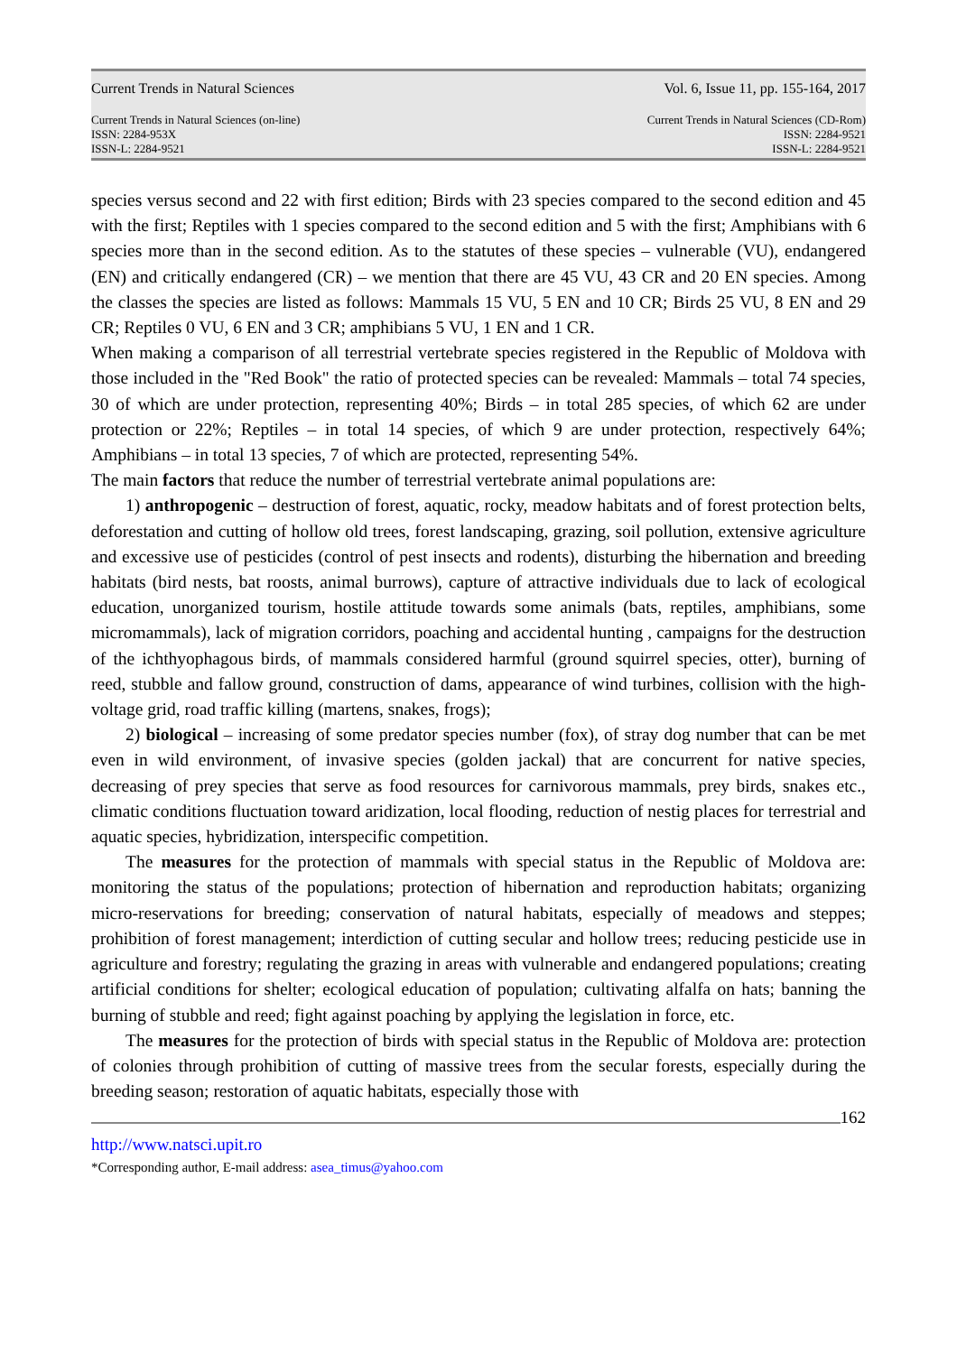Current Trends in Natural Sciences Vol. 6, Issue 11, pp. 155-164, 2017
Current Trends in Natural Sciences (on-line)
ISSN: 2284-953X
ISSN-L: 2284-9521
Current Trends in Natural Sciences (CD-Rom)
ISSN: 2284-9521
ISSN-L: 2284-9521
species versus second and 22 with first edition; Birds with 23 species compared to the second edition and 45 with the first; Reptiles with 1 species compared to the second edition and 5 with the first; Amphibians with 6 species more than in the second edition. As to the statutes of these species – vulnerable (VU), endangered (EN) and critically endangered (CR) – we mention that there are 45 VU, 43 CR and 20 EN species. Among the classes the species are listed as follows: Mammals 15 VU, 5 EN and 10 CR; Birds 25 VU, 8 EN and 29 CR; Reptiles 0 VU, 6 EN and 3 CR; amphibians 5 VU, 1 EN and 1 CR.
When making a comparison of all terrestrial vertebrate species registered in the Republic of Moldova with those included in the "Red Book" the ratio of protected species can be revealed: Mammals – total 74 species, 30 of which are under protection, representing 40%; Birds – in total 285 species, of which 62 are under protection or 22%; Reptiles – in total 14 species, of which 9 are under protection, respectively 64%; Amphibians – in total 13 species, 7 of which are protected, representing 54%.
The main factors that reduce the number of terrestrial vertebrate animal populations are:
1) anthropogenic – destruction of forest, aquatic, rocky, meadow habitats and of forest protection belts, deforestation and cutting of hollow old trees, forest landscaping, grazing, soil pollution, extensive agriculture and excessive use of pesticides (control of pest insects and rodents), disturbing the hibernation and breeding habitats (bird nests, bat roosts, animal burrows), capture of attractive individuals due to lack of ecological education, unorganized tourism, hostile attitude towards some animals (bats, reptiles, amphibians, some micromammals), lack of migration corridors, poaching and accidental hunting , campaigns for the destruction of the ichthyophagous birds, of mammals considered harmful (ground squirrel species, otter), burning of reed, stubble and fallow ground, construction of dams, appearance of wind turbines, collision with the high-voltage grid, road traffic killing (martens, snakes, frogs);
2) biological – increasing of some predator species number (fox), of stray dog number that can be met even in wild environment, of invasive species (golden jackal) that are concurrent for native species, decreasing of prey species that serve as food resources for carnivorous mammals, prey birds, snakes etc., climatic conditions fluctuation toward aridization, local flooding, reduction of nestig places for terrestrial and aquatic species, hybridization, interspecific competition.
The measures for the protection of mammals with special status in the Republic of Moldova are: monitoring the status of the populations; protection of hibernation and reproduction habitats; organizing micro-reservations for breeding; conservation of natural habitats, especially of meadows and steppes; prohibition of forest management; interdiction of cutting secular and hollow trees; reducing pesticide use in agriculture and forestry; regulating the grazing in areas with vulnerable and endangered populations; creating artificial conditions for shelter; ecological education of population; cultivating alfalfa on hats; banning the burning of stubble and reed; fight against poaching by applying the legislation in force, etc.
The measures for the protection of birds with special status in the Republic of Moldova are: protection of colonies through prohibition of cutting of massive trees from the secular forests, especially during the breeding season; restoration of aquatic habitats, especially those with
162
http://www.natsci.upit.ro
*Corresponding author, E-mail address: asea_timus@yahoo.com